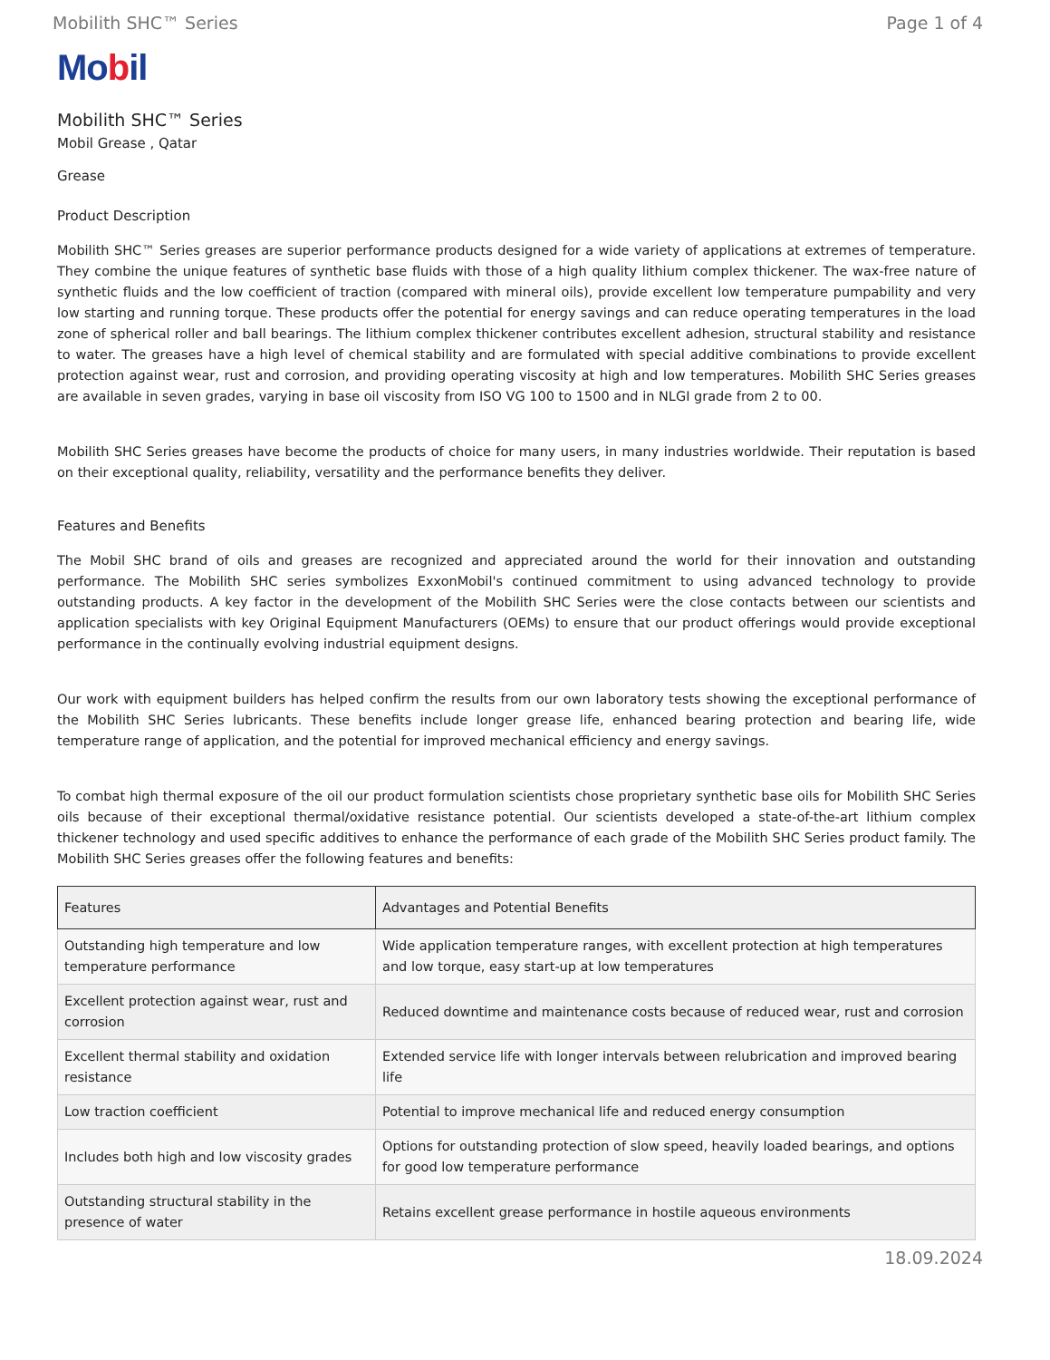Mobilith SHC™ Series Page 1 of 4
Mobil
Mobilith SHC™ Series
Mobil Grease , Qatar
Grease
Product Description
Mobilith SHC™ Series greases are superior performance products designed for a wide variety of applications at extremes of temperature. They combine the unique features of synthetic base fluids with those of a high quality lithium complex thickener. The wax-free nature of synthetic fluids and the low coefficient of traction (compared with mineral oils), provide excellent low temperature pumpability and very low starting and running torque. These products offer the potential for energy savings and can reduce operating temperatures in the load zone of spherical roller and ball bearings. The lithium complex thickener contributes excellent adhesion, structural stability and resistance to water. The greases have a high level of chemical stability and are formulated with special additive combinations to provide excellent protection against wear, rust and corrosion, and providing operating viscosity at high and low temperatures. Mobilith SHC Series greases are available in seven grades, varying in base oil viscosity from ISO VG 100 to 1500 and in NLGI grade from 2 to 00.
Mobilith SHC Series greases have become the products of choice for many users, in many industries worldwide. Their reputation is based on their exceptional quality, reliability, versatility and the performance benefits they deliver.
Features and Benefits
The Mobil SHC brand of oils and greases are recognized and appreciated around the world for their innovation and outstanding performance. The Mobilith SHC series symbolizes ExxonMobil's continued commitment to using advanced technology to provide outstanding products. A key factor in the development of the Mobilith SHC Series were the close contacts between our scientists and application specialists with key Original Equipment Manufacturers (OEMs) to ensure that our product offerings would provide exceptional performance in the continually evolving industrial equipment designs.
Our work with equipment builders has helped confirm the results from our own laboratory tests showing the exceptional performance of the Mobilith SHC Series lubricants. These benefits include longer grease life, enhanced bearing protection and bearing life, wide temperature range of application, and the potential for improved mechanical efficiency and energy savings.
To combat high thermal exposure of the oil our product formulation scientists chose proprietary synthetic base oils for Mobilith SHC Series oils because of their exceptional thermal/oxidative resistance potential. Our scientists developed a state-of-the-art lithium complex thickener technology and used specific additives to enhance the performance of each grade of the Mobilith SHC Series product family. The Mobilith SHC Series greases offer the following features and benefits:
| Features | Advantages and Potential Benefits |
| --- | --- |
| Outstanding high temperature and low temperature performance | Wide application temperature ranges, with excellent protection at high temperatures and low torque, easy start-up at low temperatures |
| Excellent protection against wear, rust and corrosion | Reduced downtime and maintenance costs because of reduced wear, rust and corrosion |
| Excellent thermal stability and oxidation resistance | Extended service life with longer intervals between relubrication and improved bearing life |
| Low traction coefficient | Potential to improve mechanical life and reduced energy consumption |
| Includes both high and low viscosity grades | Options for outstanding protection of slow speed, heavily loaded bearings, and options for good low temperature performance |
| Outstanding structural stability in the presence of water | Retains excellent grease performance in hostile aqueous environments |
18.09.2024